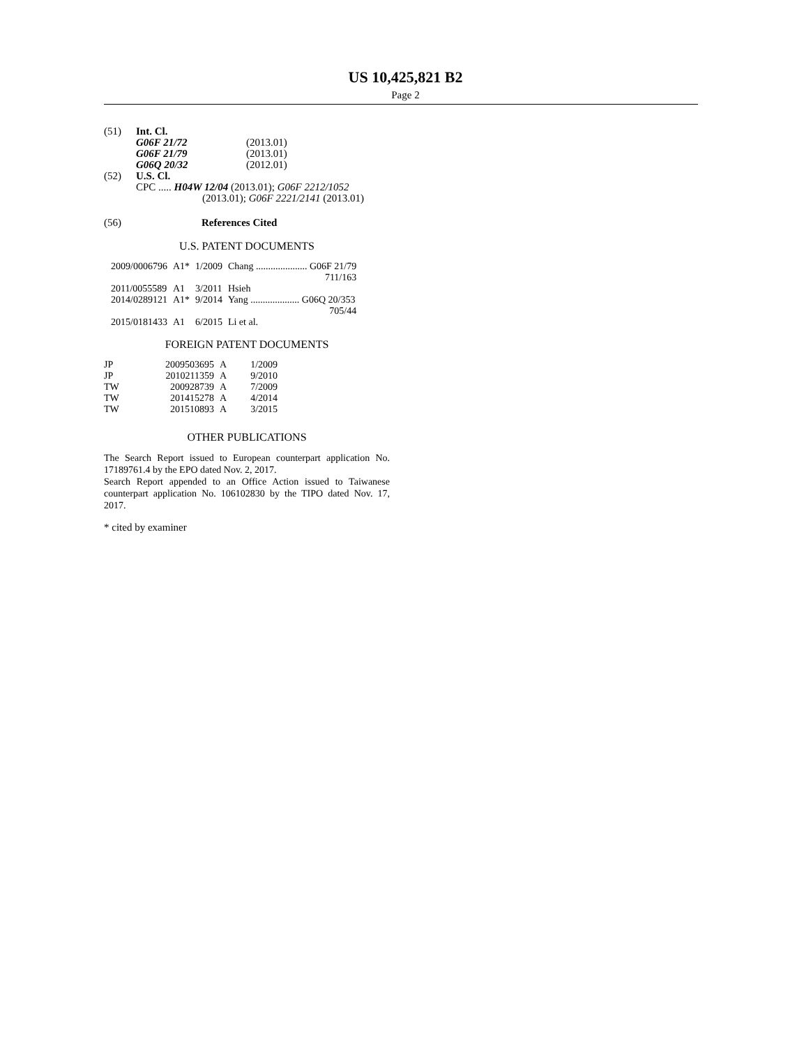US 10,425,821 B2
Page 2
| (51) | Int. Cl. | |
| | G06F 21/72 | (2013.01) |
| | G06F 21/79 | (2013.01) |
| | G06Q 20/32 | (2012.01) |
| (52) | U.S. Cl. | |
| | CPC ..... H04W 12/04 (2013.01); G06F 2212/1052 (2013.01); G06F 2221/2141 (2013.01) | |
(56) References Cited
U.S. PATENT DOCUMENTS
| 2009/0006796 | A1* | 1/2009 | Chang ..................... G06F 21/79 |
| | | | 711/163 |
| 2011/0055589 | A1 | 3/2011 | Hsieh |
| 2014/0289121 | A1* | 9/2014 | Yang .................... G06Q 20/353 |
| | | | 705/44 |
| 2015/0181433 | A1 | 6/2015 | Li et al. |
FOREIGN PATENT DOCUMENTS
| JP | 2009503695 | A | 1/2009 |
| JP | 2010211359 | A | 9/2010 |
| TW | 200928739 | A | 7/2009 |
| TW | 201415278 | A | 4/2014 |
| TW | 201510893 | A | 3/2015 |
OTHER PUBLICATIONS
The Search Report issued to European counterpart application No. 17189761.4 by the EPO dated Nov. 2, 2017.
Search Report appended to an Office Action issued to Taiwanese counterpart application No. 106102830 by the TIPO dated Nov. 17, 2017.
* cited by examiner